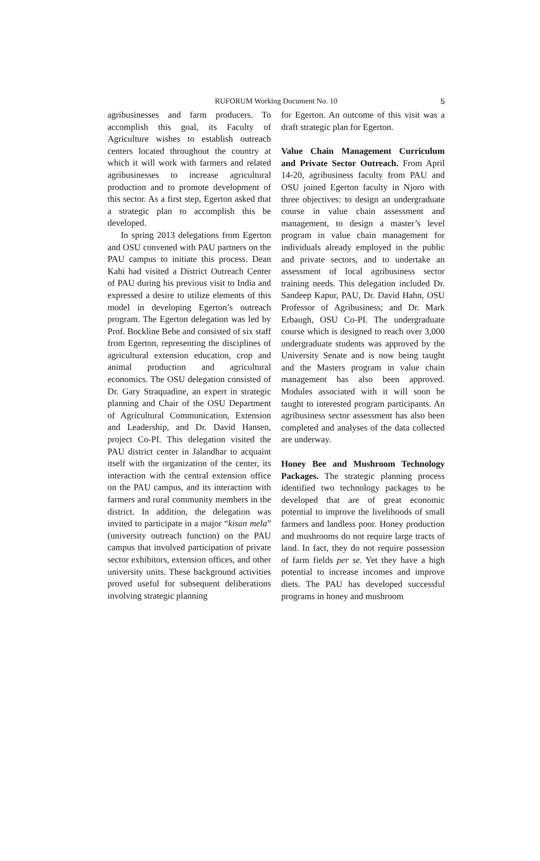RUFORUM Working Document No. 10 5
agribusinesses and farm producers. To accomplish this goal, its Faculty of Agriculture wishes to establish outreach centers located throughout the country at which it will work with farmers and related agribusinesses to increase agricultural production and to promote development of this sector. As a first step, Egerton asked that a strategic plan to accomplish this be developed.
In spring 2013 delegations from Egerton and OSU convened with PAU partners on the PAU campus to initiate this process. Dean Kahi had visited a District Outreach Center of PAU during his previous visit to India and expressed a desire to utilize elements of this model in developing Egerton’s outreach program. The Egerton delegation was led by Prof. Bockline Bebe and consisted of six staff from Egerton, representing the disciplines of agricultural extension education, crop and animal production and agricultural economics. The OSU delegation consisted of Dr. Gary Straquadine, an expert in strategic planning and Chair of the OSU Department of Agricultural Communication, Extension and Leadership, and Dr. David Hansen, project Co-PI. This delegation visited the PAU district center in Jalandhar to acquaint itself with the organization of the center, its interaction with the central extension office on the PAU campus, and its interaction with farmers and rural community members in the district. In addition, the delegation was invited to participate in a major “kisan mela” (university outreach function) on the PAU campus that involved participation of private sector exhibitors, extension offices, and other university units. These background activities proved useful for subsequent deliberations involving strategic planning
for Egerton. An outcome of this visit was a draft strategic plan for Egerton.
Value Chain Management Curriculum and Private Sector Outreach. From April 14-20, agribusiness faculty from PAU and OSU joined Egerton faculty in Njoro with three objectives: to design an undergraduate course in value chain assessment and management, to design a master’s level program in value chain management for individuals already employed in the public and private sectors, and to undertake an assessment of local agribusiness sector training needs. This delegation included Dr. Sandeep Kapur, PAU, Dr. David Hahn, OSU Professor of Agribusiness; and Dr. Mark Erbaugh, OSU Co-PI. The undergraduate course which is designed to reach over 3,000 undergraduate students was approved by the University Senate and is now being taught and the Masters program in value chain management has also been approved. Modules associated with it will soon be taught to interested program participants. An agribusiness sector assessment has also been completed and analyses of the data collected are underway.
Honey Bee and Mushroom Technology Packages. The strategic planning process identified two technology packages to be developed that are of great economic potential to improve the livelihoods of small farmers and landless poor. Honey production and mushrooms do not require large tracts of land. In fact, they do not require possession of farm fields per se. Yet they have a high potential to increase incomes and improve diets. The PAU has developed successful programs in honey and mushroom